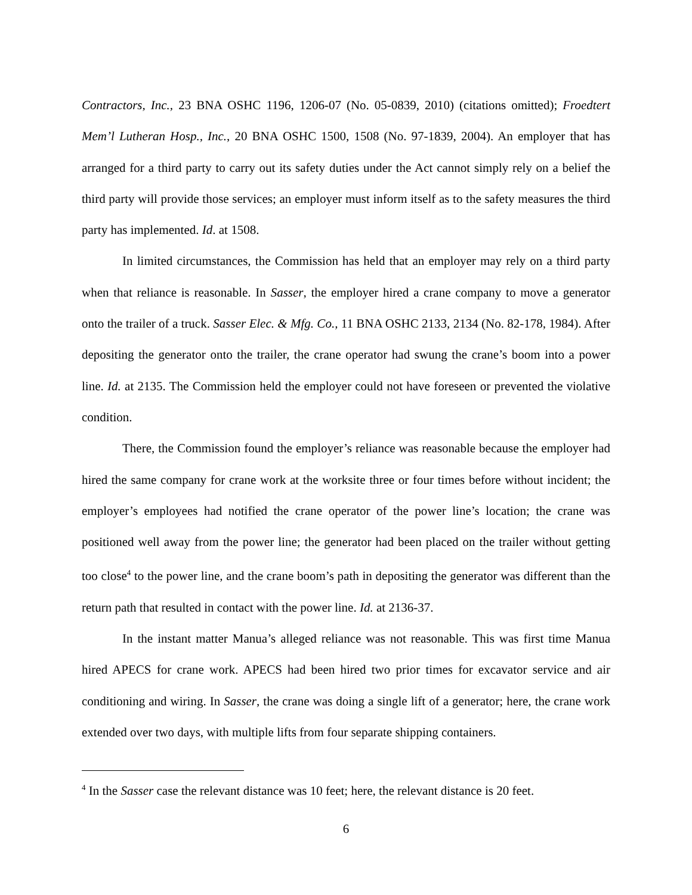Contractors, Inc., 23 BNA OSHC 1196, 1206-07 (No. 05-0839, 2010) (citations omitted); Froedtert Mem’l Lutheran Hosp., Inc., 20 BNA OSHC 1500, 1508 (No. 97-1839, 2004). An employer that has arranged for a third party to carry out its safety duties under the Act cannot simply rely on a belief the third party will provide those services; an employer must inform itself as to the safety measures the third party has implemented. Id. at 1508.
In limited circumstances, the Commission has held that an employer may rely on a third party when that reliance is reasonable. In Sasser, the employer hired a crane company to move a generator onto the trailer of a truck. Sasser Elec. & Mfg. Co., 11 BNA OSHC 2133, 2134 (No. 82-178, 1984). After depositing the generator onto the trailer, the crane operator had swung the crane’s boom into a power line. Id. at 2135. The Commission held the employer could not have foreseen or prevented the violative condition.
There, the Commission found the employer’s reliance was reasonable because the employer had hired the same company for crane work at the worksite three or four times before without incident; the employer’s employees had notified the crane operator of the power line’s location; the crane was positioned well away from the power line; the generator had been placed on the trailer without getting too close<sup>4</sup> to the power line, and the crane boom’s path in depositing the generator was different than the return path that resulted in contact with the power line. Id. at 2136-37.
In the instant matter Manua’s alleged reliance was not reasonable. This was first time Manua hired APECS for crane work. APECS had been hired two prior times for excavator service and air conditioning and wiring. In Sasser, the crane was doing a single lift of a generator; here, the crane work extended over two days, with multiple lifts from four separate shipping containers.
<sup>4</sup> In the Sasser case the relevant distance was 10 feet; here, the relevant distance is 20 feet.
6